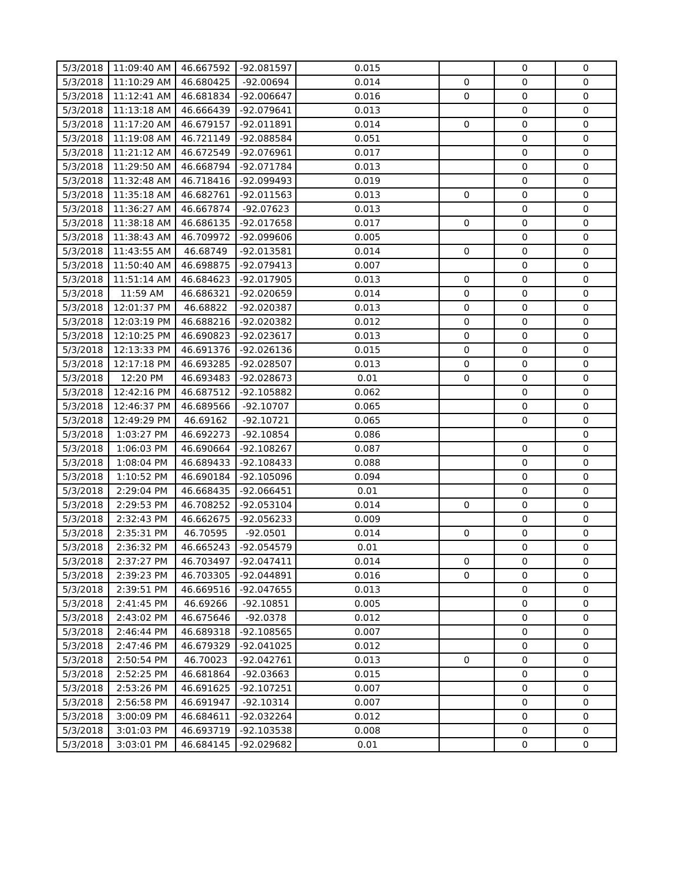| 5/3/2018 | 11:09:40 AM | 46.667592 | -92.081597 | 0.015 | | 0 | 0 |
| 5/3/2018 | 11:10:29 AM | 46.680425 | -92.00694 | 0.014 | 0 | 0 | 0 |
| 5/3/2018 | 11:12:41 AM | 46.681834 | -92.006647 | 0.016 | 0 | 0 | 0 |
| 5/3/2018 | 11:13:18 AM | 46.666439 | -92.079641 | 0.013 | | 0 | 0 |
| 5/3/2018 | 11:17:20 AM | 46.679157 | -92.011891 | 0.014 | 0 | 0 | 0 |
| 5/3/2018 | 11:19:08 AM | 46.721149 | -92.088584 | 0.051 | | 0 | 0 |
| 5/3/2018 | 11:21:12 AM | 46.672549 | -92.076961 | 0.017 | | 0 | 0 |
| 5/3/2018 | 11:29:50 AM | 46.668794 | -92.071784 | 0.013 | | 0 | 0 |
| 5/3/2018 | 11:32:48 AM | 46.718416 | -92.099493 | 0.019 | | 0 | 0 |
| 5/3/2018 | 11:35:18 AM | 46.682761 | -92.011563 | 0.013 | 0 | 0 | 0 |
| 5/3/2018 | 11:36:27 AM | 46.667874 | -92.07623 | 0.013 | | 0 | 0 |
| 5/3/2018 | 11:38:18 AM | 46.686135 | -92.017658 | 0.017 | 0 | 0 | 0 |
| 5/3/2018 | 11:38:43 AM | 46.709972 | -92.099606 | 0.005 | | 0 | 0 |
| 5/3/2018 | 11:43:55 AM | 46.68749 | -92.013581 | 0.014 | 0 | 0 | 0 |
| 5/3/2018 | 11:50:40 AM | 46.698875 | -92.079413 | 0.007 | | 0 | 0 |
| 5/3/2018 | 11:51:14 AM | 46.684623 | -92.017905 | 0.013 | 0 | 0 | 0 |
| 5/3/2018 | 11:59 AM | 46.686321 | -92.020659 | 0.014 | 0 | 0 | 0 |
| 5/3/2018 | 12:01:37 PM | 46.68822 | -92.020387 | 0.013 | 0 | 0 | 0 |
| 5/3/2018 | 12:03:19 PM | 46.688216 | -92.020382 | 0.012 | 0 | 0 | 0 |
| 5/3/2018 | 12:10:25 PM | 46.690823 | -92.023617 | 0.013 | 0 | 0 | 0 |
| 5/3/2018 | 12:13:33 PM | 46.691376 | -92.026136 | 0.015 | 0 | 0 | 0 |
| 5/3/2018 | 12:17:18 PM | 46.693285 | -92.028507 | 0.013 | 0 | 0 | 0 |
| 5/3/2018 | 12:20 PM | 46.693483 | -92.028673 | 0.01 | 0 | 0 | 0 |
| 5/3/2018 | 12:42:16 PM | 46.687512 | -92.105882 | 0.062 | | 0 | 0 |
| 5/3/2018 | 12:46:37 PM | 46.689566 | -92.10707 | 0.065 | | 0 | 0 |
| 5/3/2018 | 12:49:29 PM | 46.69162 | -92.10721 | 0.065 | | 0 | 0 |
| 5/3/2018 | 1:03:27 PM | 46.692273 | -92.10854 | 0.086 | | | 0 |
| 5/3/2018 | 1:06:03 PM | 46.690664 | -92.108267 | 0.087 | | 0 | 0 |
| 5/3/2018 | 1:08:04 PM | 46.689433 | -92.108433 | 0.088 | | 0 | 0 |
| 5/3/2018 | 1:10:52 PM | 46.690184 | -92.105096 | 0.094 | | 0 | 0 |
| 5/3/2018 | 2:29:04 PM | 46.668435 | -92.066451 | 0.01 | | 0 | 0 |
| 5/3/2018 | 2:29:53 PM | 46.708252 | -92.053104 | 0.014 | 0 | 0 | 0 |
| 5/3/2018 | 2:32:43 PM | 46.662675 | -92.056233 | 0.009 | | 0 | 0 |
| 5/3/2018 | 2:35:31 PM | 46.70595 | -92.0501 | 0.014 | 0 | 0 | 0 |
| 5/3/2018 | 2:36:32 PM | 46.665243 | -92.054579 | 0.01 | | 0 | 0 |
| 5/3/2018 | 2:37:27 PM | 46.703497 | -92.047411 | 0.014 | 0 | 0 | 0 |
| 5/3/2018 | 2:39:23 PM | 46.703305 | -92.044891 | 0.016 | 0 | 0 | 0 |
| 5/3/2018 | 2:39:51 PM | 46.669516 | -92.047655 | 0.013 | | 0 | 0 |
| 5/3/2018 | 2:41:45 PM | 46.69266 | -92.10851 | 0.005 | | 0 | 0 |
| 5/3/2018 | 2:43:02 PM | 46.675646 | -92.0378 | 0.012 | | 0 | 0 |
| 5/3/2018 | 2:46:44 PM | 46.689318 | -92.108565 | 0.007 | | 0 | 0 |
| 5/3/2018 | 2:47:46 PM | 46.679329 | -92.041025 | 0.012 | | 0 | 0 |
| 5/3/2018 | 2:50:54 PM | 46.70023 | -92.042761 | 0.013 | 0 | 0 | 0 |
| 5/3/2018 | 2:52:25 PM | 46.681864 | -92.03663 | 0.015 | | 0 | 0 |
| 5/3/2018 | 2:53:26 PM | 46.691625 | -92.107251 | 0.007 | | 0 | 0 |
| 5/3/2018 | 2:56:58 PM | 46.691947 | -92.10314 | 0.007 | | 0 | 0 |
| 5/3/2018 | 3:00:09 PM | 46.684611 | -92.032264 | 0.012 | | 0 | 0 |
| 5/3/2018 | 3:01:03 PM | 46.693719 | -92.103538 | 0.008 | | 0 | 0 |
| 5/3/2018 | 3:03:01 PM | 46.684145 | -92.029682 | 0.01 | | 0 | 0 |